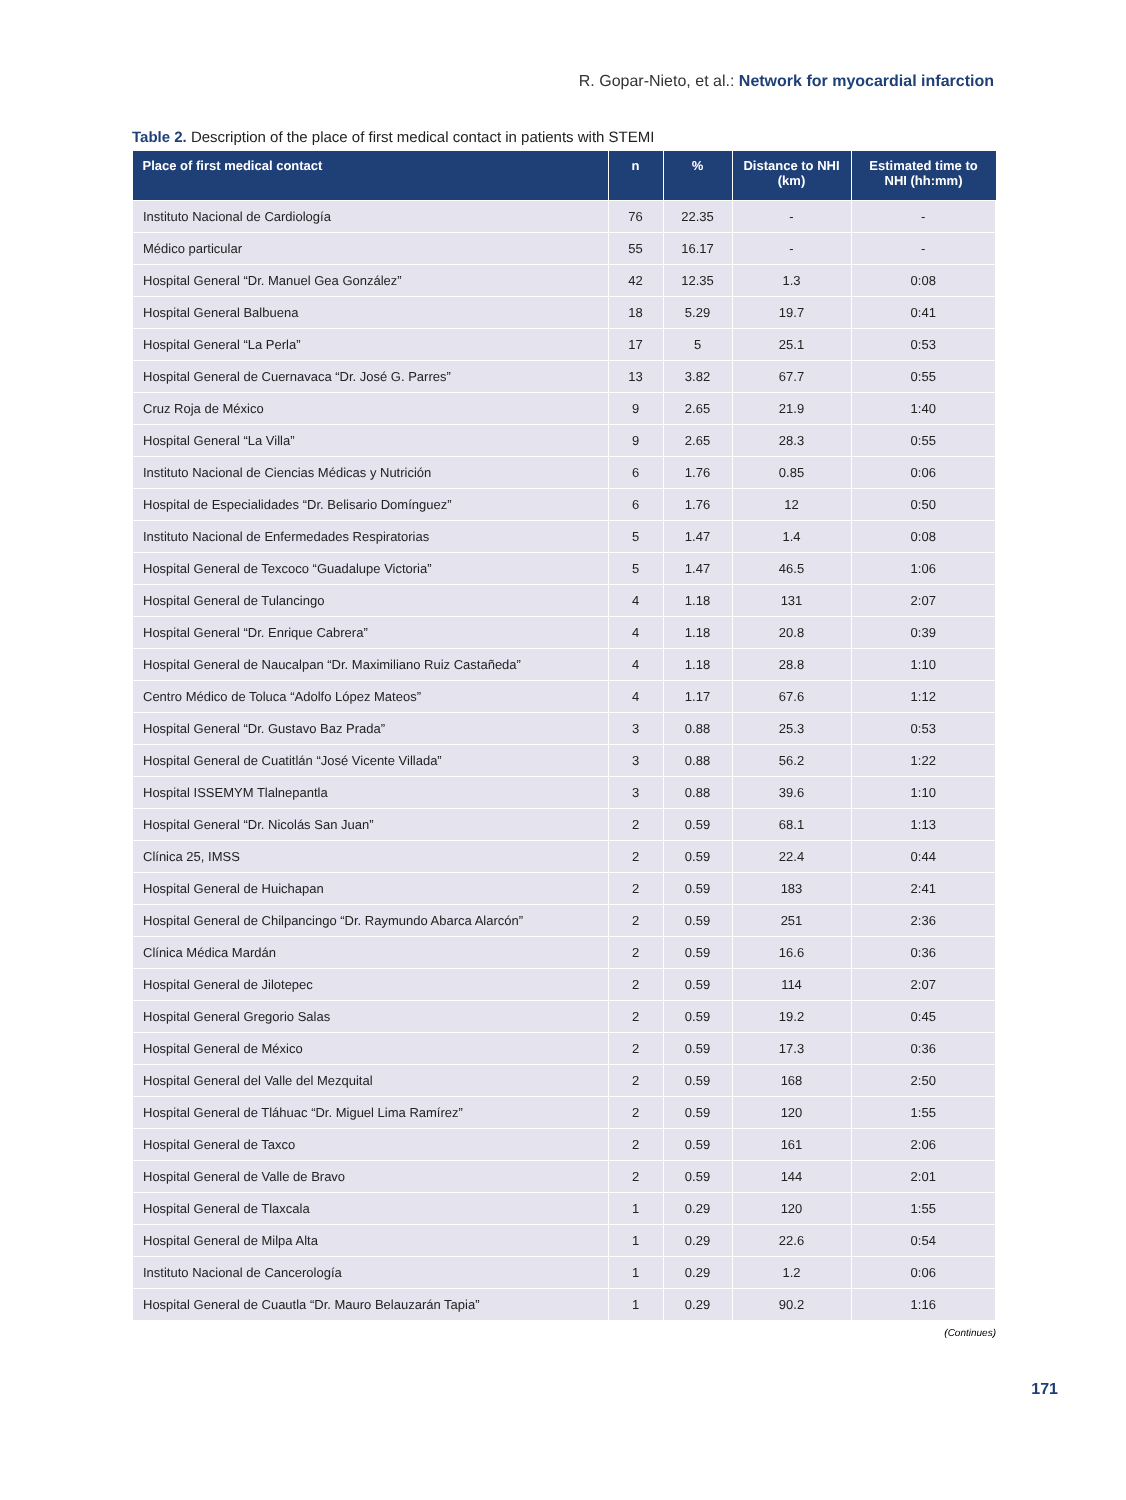R. Gopar-Nieto, et al.: Network for myocardial infarction
Table 2. Description of the place of first medical contact in patients with STEMI
| Place of first medical contact | n | % | Distance to NHI (km) | Estimated time to NHI (hh:mm) |
| --- | --- | --- | --- | --- |
| Instituto Nacional de Cardiología | 76 | 22.35 | - | - |
| Médico particular | 55 | 16.17 | - | - |
| Hospital General “Dr. Manuel Gea González” | 42 | 12.35 | 1.3 | 0:08 |
| Hospital General Balbuena | 18 | 5.29 | 19.7 | 0:41 |
| Hospital General “La Perla” | 17 | 5 | 25.1 | 0:53 |
| Hospital General de Cuernavaca “Dr. José G. Parres” | 13 | 3.82 | 67.7 | 0:55 |
| Cruz Roja de México | 9 | 2.65 | 21.9 | 1:40 |
| Hospital General “La Villa” | 9 | 2.65 | 28.3 | 0:55 |
| Instituto Nacional de Ciencias Médicas y Nutrición | 6 | 1.76 | 0.85 | 0:06 |
| Hospital de Especialidades “Dr. Belisario Domínguez” | 6 | 1.76 | 12 | 0:50 |
| Instituto Nacional de Enfermedades Respiratorias | 5 | 1.47 | 1.4 | 0:08 |
| Hospital General de Texcoco “Guadalupe Victoria” | 5 | 1.47 | 46.5 | 1:06 |
| Hospital General de Tulancingo | 4 | 1.18 | 131 | 2:07 |
| Hospital General “Dr. Enrique Cabrera” | 4 | 1.18 | 20.8 | 0:39 |
| Hospital General de Naucalpan “Dr. Maximiliano Ruiz Castañeda” | 4 | 1.18 | 28.8 | 1:10 |
| Centro Médico de Toluca “Adolfo López Mateos” | 4 | 1.17 | 67.6 | 1:12 |
| Hospital General “Dr. Gustavo Baz Prada” | 3 | 0.88 | 25.3 | 0:53 |
| Hospital General de Cuatitlán “José Vicente Villada” | 3 | 0.88 | 56.2 | 1:22 |
| Hospital ISSEMYM Tlalnepantla | 3 | 0.88 | 39.6 | 1:10 |
| Hospital General “Dr. Nicolás San Juan” | 2 | 0.59 | 68.1 | 1:13 |
| Clínica 25, IMSS | 2 | 0.59 | 22.4 | 0:44 |
| Hospital General de Huichapan | 2 | 0.59 | 183 | 2:41 |
| Hospital General de Chilpancingo “Dr. Raymundo Abarca Alarcón” | 2 | 0.59 | 251 | 2:36 |
| Clínica Médica Mardán | 2 | 0.59 | 16.6 | 0:36 |
| Hospital General de Jilotepec | 2 | 0.59 | 114 | 2:07 |
| Hospital General Gregorio Salas | 2 | 0.59 | 19.2 | 0:45 |
| Hospital General de México | 2 | 0.59 | 17.3 | 0:36 |
| Hospital General del Valle del Mezquital | 2 | 0.59 | 168 | 2:50 |
| Hospital General de Tláhuac “Dr. Miguel Lima Ramírez” | 2 | 0.59 | 120 | 1:55 |
| Hospital General de Taxco | 2 | 0.59 | 161 | 2:06 |
| Hospital General de Valle de Bravo | 2 | 0.59 | 144 | 2:01 |
| Hospital General de Tlaxcala | 1 | 0.29 | 120 | 1:55 |
| Hospital General de Milpa Alta | 1 | 0.29 | 22.6 | 0:54 |
| Instituto Nacional de Cancerología | 1 | 0.29 | 1.2 | 0:06 |
| Hospital General de Cuautla “Dr. Mauro Belauzarán Tapia” | 1 | 0.29 | 90.2 | 1:16 |
(Continues)
171